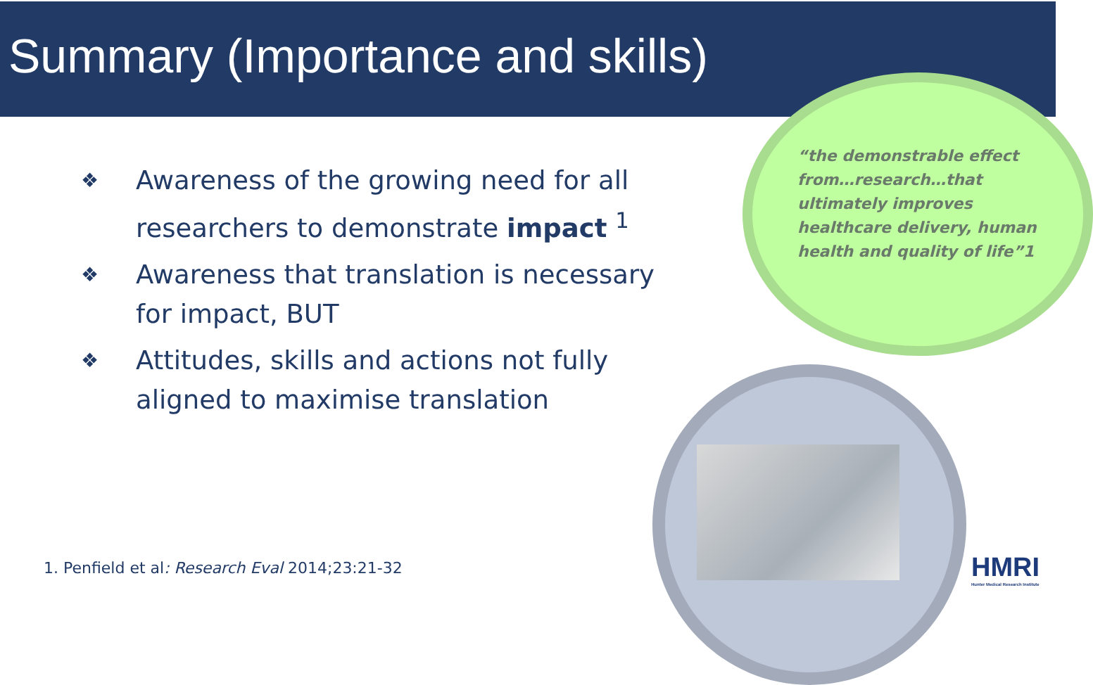Summary (Importance and skills)
“the demonstrable effect from…research…that ultimately improves healthcare delivery, human health and quality of life”1
❖ Awareness of the growing need for all researchers to demonstrate impact <sup>1</sup>
❖ Awareness that translation is necessary for impact, BUT
❖ Attitudes, skills and actions not fully aligned to maximise translation
1. Penfield et al: Research Eval 2014;23:21-32
HMRI
Hunter Medical Research Institute